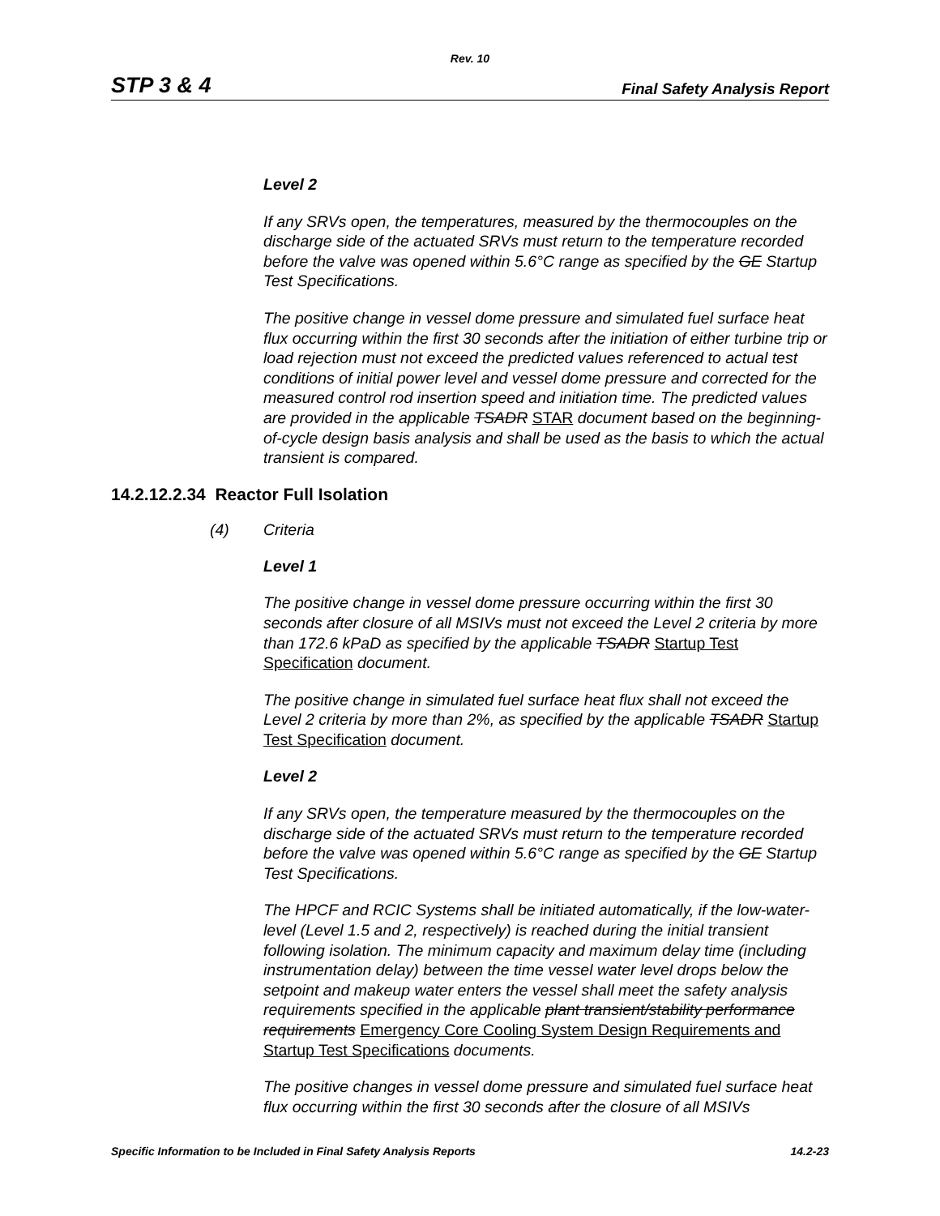Rev. 10
STP 3 & 4 Final Safety Analysis Report
Level 2
If any SRVs open, the temperatures, measured by the thermocouples on the discharge side of the actuated SRVs must return to the temperature recorded before the valve was opened within 5.6°C range as specified by the GE Startup Test Specifications.
The positive change in vessel dome pressure and simulated fuel surface heat flux occurring within the first 30 seconds after the initiation of either turbine trip or load rejection must not exceed the predicted values referenced to actual test conditions of initial power level and vessel dome pressure and corrected for the measured control rod insertion speed and initiation time. The predicted values are provided in the applicable TSADR STAR document based on the beginning-of-cycle design basis analysis and shall be used as the basis to which the actual transient is compared.
14.2.12.2.34 Reactor Full Isolation
(4) Criteria
Level 1
The positive change in vessel dome pressure occurring within the first 30 seconds after closure of all MSIVs must not exceed the Level 2 criteria by more than 172.6 kPaD as specified by the applicable TSADR Startup Test Specification document.
The positive change in simulated fuel surface heat flux shall not exceed the Level 2 criteria by more than 2%, as specified by the applicable TSADR Startup Test Specification document.
Level 2
If any SRVs open, the temperature measured by the thermocouples on the discharge side of the actuated SRVs must return to the temperature recorded before the valve was opened within 5.6°C range as specified by the GE Startup Test Specifications.
The HPCF and RCIC Systems shall be initiated automatically, if the low-water-level (Level 1.5 and 2, respectively) is reached during the initial transient following isolation. The minimum capacity and maximum delay time (including instrumentation delay) between the time vessel water level drops below the setpoint and makeup water enters the vessel shall meet the safety analysis requirements specified in the applicable plant transient/stability performance requirements Emergency Core Cooling System Design Requirements and Startup Test Specifications documents.
The positive changes in vessel dome pressure and simulated fuel surface heat flux occurring within the first 30 seconds after the closure of all MSIVs
Specific Information to be Included in Final Safety Analysis Reports 14.2-23